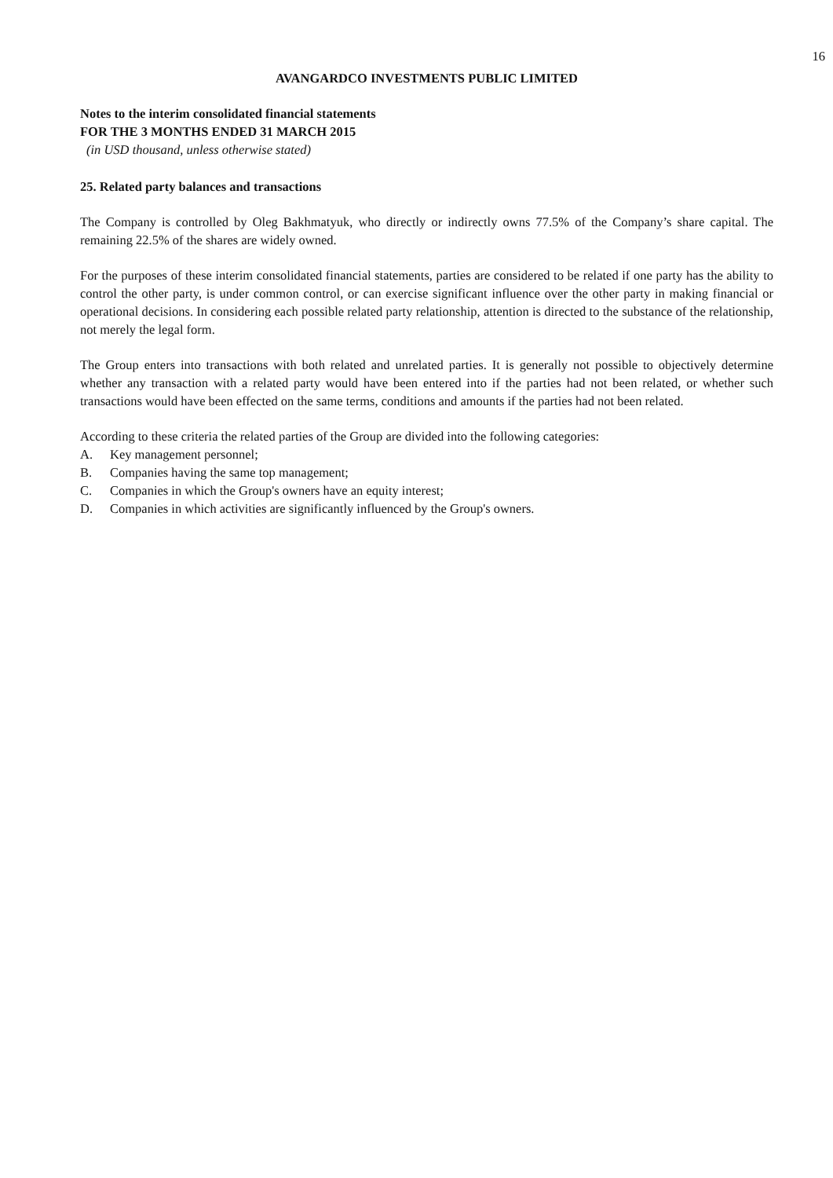16
AVANGARDCO INVESTMENTS PUBLIC LIMITED
Notes to the interim consolidated financial statements
FOR THE 3 MONTHS ENDED 31 MARCH 2015
(in USD thousand, unless otherwise stated)
25. Related party balances and transactions
The Company is controlled by Oleg Bakhmatyuk, who directly or indirectly owns 77.5% of the Company’s share capital. The remaining 22.5% of the shares are widely owned.
For the purposes of these interim consolidated financial statements, parties are considered to be related if one party has the ability to control the other party, is under common control, or can exercise significant influence over the other party in making financial or operational decisions. In considering each possible related party relationship, attention is directed to the substance of the relationship, not merely the legal form.
The Group enters into transactions with both related and unrelated parties. It is generally not possible to objectively determine whether any transaction with a related party would have been entered into if the parties had not been related, or whether such transactions would have been effected on the same terms, conditions and amounts if the parties had not been related.
According to these criteria the related parties of the Group are divided into the following categories:
A. Key management personnel;
B. Companies having the same top management;
C. Companies in which the Group's owners have an equity interest;
D. Companies in which activities are significantly influenced by the Group's owners.